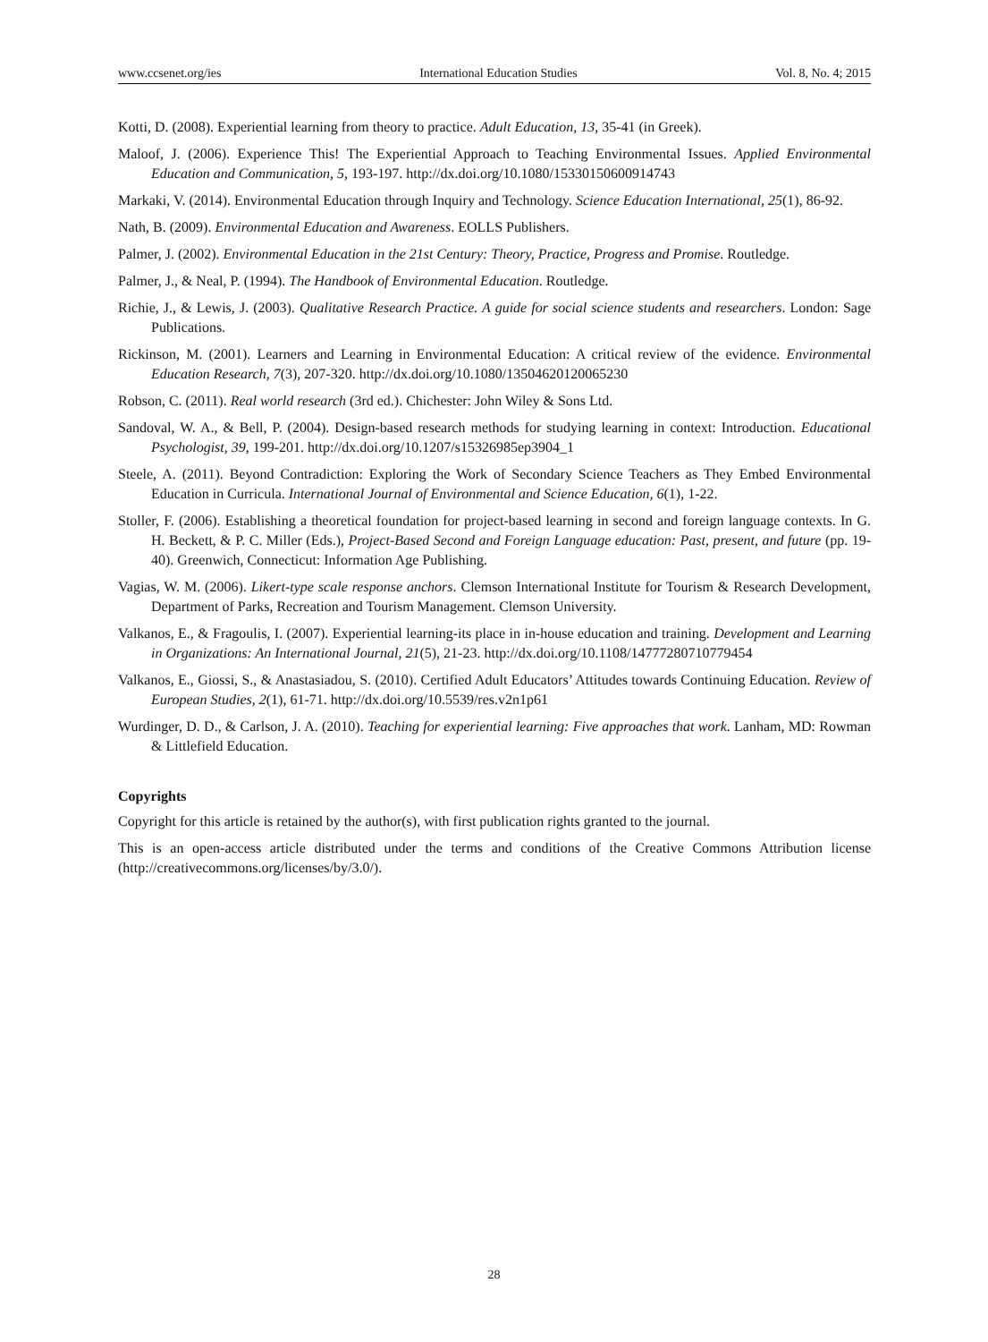www.ccsenet.org/ies International Education Studies Vol. 8, No. 4; 2015
Kotti, D. (2008). Experiential learning from theory to practice. Adult Education, 13, 35-41 (in Greek).
Maloof, J. (2006). Experience This! The Experiential Approach to Teaching Environmental Issues. Applied Environmental Education and Communication, 5, 193-197. http://dx.doi.org/10.1080/15330150600914743
Markaki, V. (2014). Environmental Education through Inquiry and Technology. Science Education International, 25(1), 86-92.
Nath, B. (2009). Environmental Education and Awareness. EOLLS Publishers.
Palmer, J. (2002). Environmental Education in the 21st Century: Theory, Practice, Progress and Promise. Routledge.
Palmer, J., & Neal, P. (1994). The Handbook of Environmental Education. Routledge.
Richie, J., & Lewis, J. (2003). Qualitative Research Practice. A guide for social science students and researchers. London: Sage Publications.
Rickinson, M. (2001). Learners and Learning in Environmental Education: A critical review of the evidence. Environmental Education Research, 7(3), 207-320. http://dx.doi.org/10.1080/13504620120065230
Robson, C. (2011). Real world research (3rd ed.). Chichester: John Wiley & Sons Ltd.
Sandoval, W. A., & Bell, P. (2004). Design-based research methods for studying learning in context: Introduction. Educational Psychologist, 39, 199-201. http://dx.doi.org/10.1207/s15326985ep3904_1
Steele, A. (2011). Beyond Contradiction: Exploring the Work of Secondary Science Teachers as They Embed Environmental Education in Curricula. International Journal of Environmental and Science Education, 6(1), 1-22.
Stoller, F. (2006). Establishing a theoretical foundation for project-based learning in second and foreign language contexts. In G. H. Beckett, & P. C. Miller (Eds.), Project-Based Second and Foreign Language education: Past, present, and future (pp. 19-40). Greenwich, Connecticut: Information Age Publishing.
Vagias, W. M. (2006). Likert-type scale response anchors. Clemson International Institute for Tourism & Research Development, Department of Parks, Recreation and Tourism Management. Clemson University.
Valkanos, E., & Fragoulis, I. (2007). Experiential learning-its place in in-house education and training. Development and Learning in Organizations: An International Journal, 21(5), 21-23. http://dx.doi.org/10.1108/14777280710779454
Valkanos, E., Giossi, S., & Anastasiadou, S. (2010). Certified Adult Educators’ Attitudes towards Continuing Education. Review of European Studies, 2(1), 61-71. http://dx.doi.org/10.5539/res.v2n1p61
Wurdinger, D. D., & Carlson, J. A. (2010). Teaching for experiential learning: Five approaches that work. Lanham, MD: Rowman & Littlefield Education.
Copyrights
Copyright for this article is retained by the author(s), with first publication rights granted to the journal.
This is an open-access article distributed under the terms and conditions of the Creative Commons Attribution license (http://creativecommons.org/licenses/by/3.0/).
28